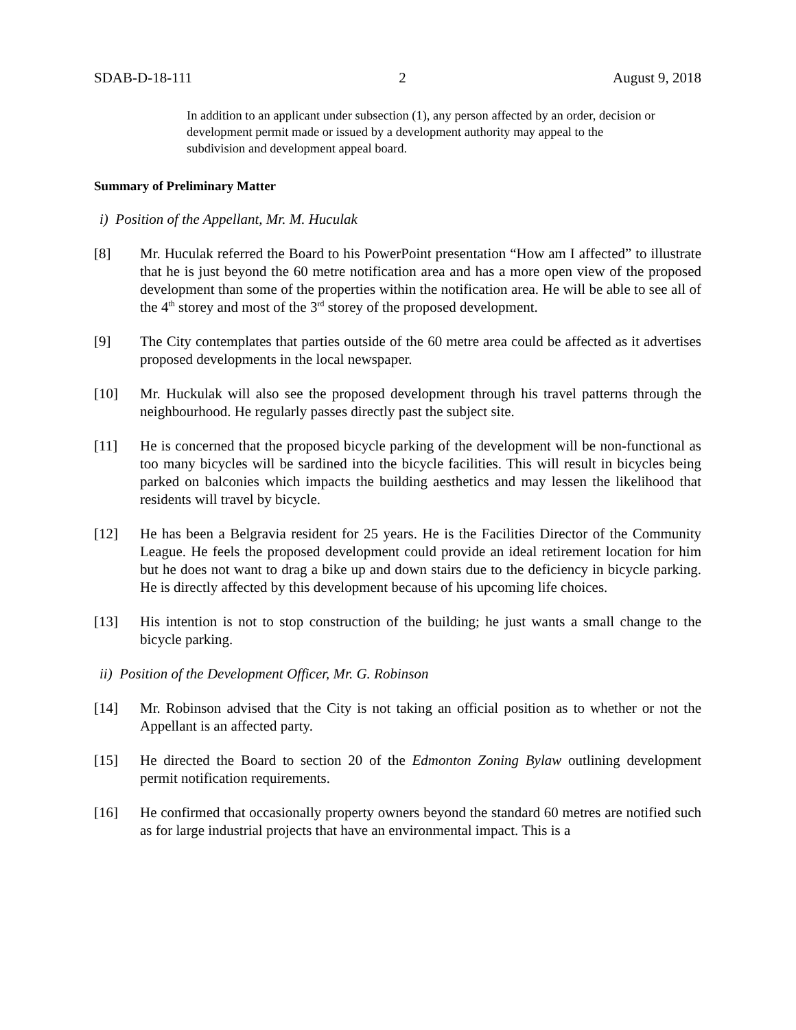SDAB-D-18-111 2 August 9, 2018
In addition to an applicant under subsection (1), any person affected by an order, decision or development permit made or issued by a development authority may appeal to the subdivision and development appeal board.
Summary of Preliminary Matter
i) Position of the Appellant, Mr. M. Huculak
[8] Mr. Huculak referred the Board to his PowerPoint presentation “How am I affected” to illustrate that he is just beyond the 60 metre notification area and has a more open view of the proposed development than some of the properties within the notification area. He will be able to see all of the 4<sup>th</sup> storey and most of the 3<sup>rd</sup> storey of the proposed development.
[9] The City contemplates that parties outside of the 60 metre area could be affected as it advertises proposed developments in the local newspaper.
[10] Mr. Huckulak will also see the proposed development through his travel patterns through the neighbourhood. He regularly passes directly past the subject site.
[11] He is concerned that the proposed bicycle parking of the development will be non-functional as too many bicycles will be sardined into the bicycle facilities. This will result in bicycles being parked on balconies which impacts the building aesthetics and may lessen the likelihood that residents will travel by bicycle.
[12] He has been a Belgravia resident for 25 years. He is the Facilities Director of the Community League. He feels the proposed development could provide an ideal retirement location for him but he does not want to drag a bike up and down stairs due to the deficiency in bicycle parking. He is directly affected by this development because of his upcoming life choices.
[13] His intention is not to stop construction of the building; he just wants a small change to the bicycle parking.
ii) Position of the Development Officer, Mr. G. Robinson
[14] Mr. Robinson advised that the City is not taking an official position as to whether or not the Appellant is an affected party.
[15] He directed the Board to section 20 of the Edmonton Zoning Bylaw outlining development permit notification requirements.
[16] He confirmed that occasionally property owners beyond the standard 60 metres are notified such as for large industrial projects that have an environmental impact. This is a